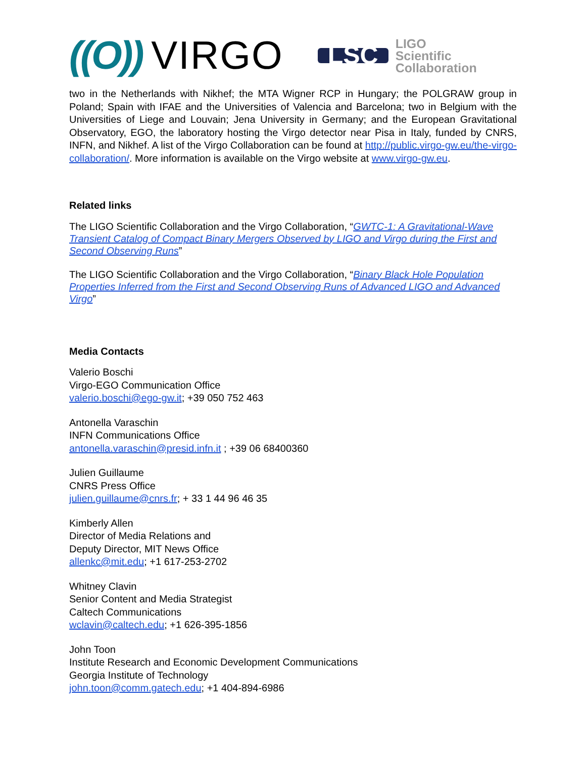((O)) VIRGO
LSC
LIGO
Scientific
Collaboration
two in the Netherlands with Nikhef; the MTA Wigner RCP in Hungary; the POLGRAW group in Poland; Spain with IFAE and the Universities of Valencia and Barcelona; two in Belgium with the Universities of Liege and Louvain; Jena University in Germany; and the European Gravitational Observatory, EGO, the laboratory hosting the Virgo detector near Pisa in Italy, funded by CNRS, INFN, and Nikhef. A list of the Virgo Collaboration can be found at http://public.virgo-gw.eu/the-virgo-collaboration/. More information is available on the Virgo website at www.virgo-gw.eu.
Related links
The LIGO Scientific Collaboration and the Virgo Collaboration, “GWTC-1: A Gravitational-Wave Transient Catalog of Compact Binary Mergers Observed by LIGO and Virgo during the First and Second Observing Runs”
The LIGO Scientific Collaboration and the Virgo Collaboration, “Binary Black Hole Population Properties Inferred from the First and Second Observing Runs of Advanced LIGO and Advanced Virgo”
Media Contacts
Valerio Boschi
Virgo-EGO Communication Office
valerio.boschi@ego-gw.it; +39 050 752 463
Antonella Varaschin
INFN Communications Office
antonella.varaschin@presid.infn.it ; +39 06 68400360
Julien Guillaume
CNRS Press Office
julien.guillaume@cnrs.fr; + 33 1 44 96 46 35
Kimberly Allen
Director of Media Relations and
Deputy Director, MIT News Office
allenkc@mit.edu; +1 617-253-2702
Whitney Clavin
Senior Content and Media Strategist
Caltech Communications
wclavin@caltech.edu; +1 626-395-1856
John Toon
Institute Research and Economic Development Communications
Georgia Institute of Technology
john.toon@comm.gatech.edu; +1 404-894-6986